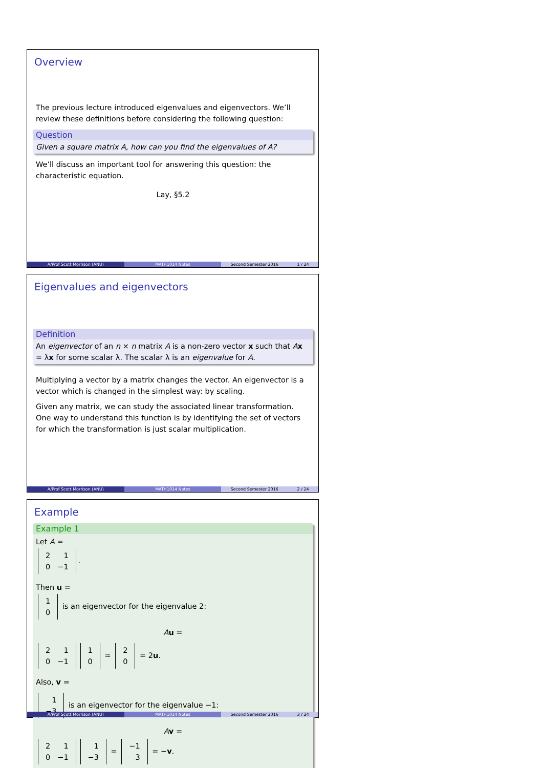Overview
The previous lecture introduced eigenvalues and eigenvectors. We’ll review these definitions before considering the following question:
Question
Given a square matrix A, how can you find the eigenvalues of A?
We’ll discuss an important tool for answering this question: the characteristic equation.
Lay, §5.2
A/Prof Scott Morrison (ANU) MATH1014 Notes Second Semester 2016 1 / 24
Eigenvalues and eigenvectors
Definition
An eigenvector of an n × n matrix A is a non-zero vector x such that Ax = λx for some scalar λ. The scalar λ is an eigenvalue for A.
Multiplying a vector by a matrix changes the vector. An eigenvector is a vector which is changed in the simplest way: by scaling.
Given any matrix, we can study the associated linear transformation. One way to understand this function is by identifying the set of vectors for which the transformation is just scalar multiplication.
A/Prof Scott Morrison (ANU) MATH1014 Notes Second Semester 2016 2 / 24
Example
Example 1
Let A =
| 2 | 1 |
| 0 | −1 |
.
Then u =
| 1 |
| 0 |
is an eigenvector for the eigenvalue 2:
Au =
| 2 | 1 |
| 0 | −1 |
| 1 |
| 0 |
=
| 2 |
| 0 |
= 2u.
Also, v =
| 1 |
| −3 |
is an eigenvector for the eigenvalue −1:
Av =
| 2 | 1 |
| 0 | −1 |
| 1 |
| −3 |
=
| −1 |
| 3 |
= −v.
A/Prof Scott Morrison (ANU) MATH1014 Notes Second Semester 2016 3 / 24